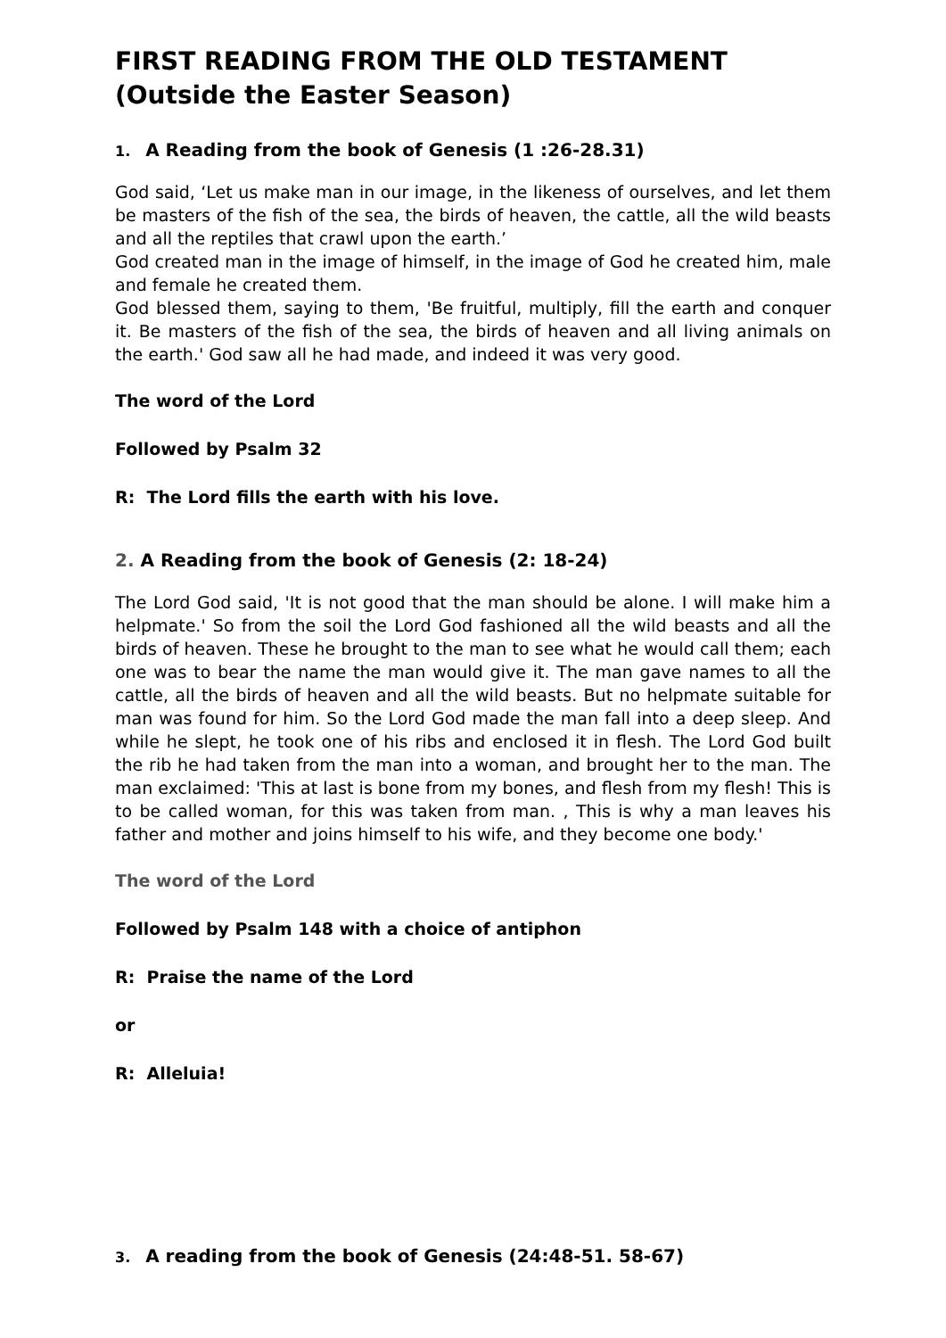FIRST READING FROM THE OLD TESTAMENT
(Outside the Easter Season)
1. A Reading from the book of Genesis (1 :26-28.31)
God said, ‘Let us make man in our image, in the likeness of ourselves, and let them be masters of the fish of the sea, the birds of heaven, the cattle, all the wild beasts and all the reptiles that crawl upon the earth.’
God created man in the image of himself, in the image of God he created him, male and female he created them.
God blessed them, saying to them, 'Be fruitful, multiply, fill the earth and conquer it. Be masters of the fish of the sea, the birds of heaven and all living animals on the earth.' God saw all he had made, and indeed it was very good.
The word of the Lord
Followed by Psalm 32
R: The Lord fills the earth with his love.
2. A Reading from the book of Genesis (2: 18-24)
The Lord God said, 'It is not good that the man should be alone. I will make him a helpmate.' So from the soil the Lord God fashioned all the wild beasts and all the birds of heaven. These he brought to the man to see what he would call them; each one was to bear the name the man would give it. The man gave names to all the cattle, all the birds of heaven and all the wild beasts. But no helpmate suitable for man was found for him. So the Lord God made the man fall into a deep sleep. And while he slept, he took one of his ribs and enclosed it in flesh. The Lord God built the rib he had taken from the man into a woman, and brought her to the man. The man exclaimed: 'This at last is bone from my bones, and flesh from my flesh! This is to be called woman, for this was taken from man. , This is why a man leaves his father and mother and joins himself to his wife, and they become one body.'
The word of the Lord
Followed by Psalm 148 with a choice of antiphon
R: Praise the name of the Lord
or
R: Alleluia!
3. A reading from the book of Genesis (24:48-51. 58-67)